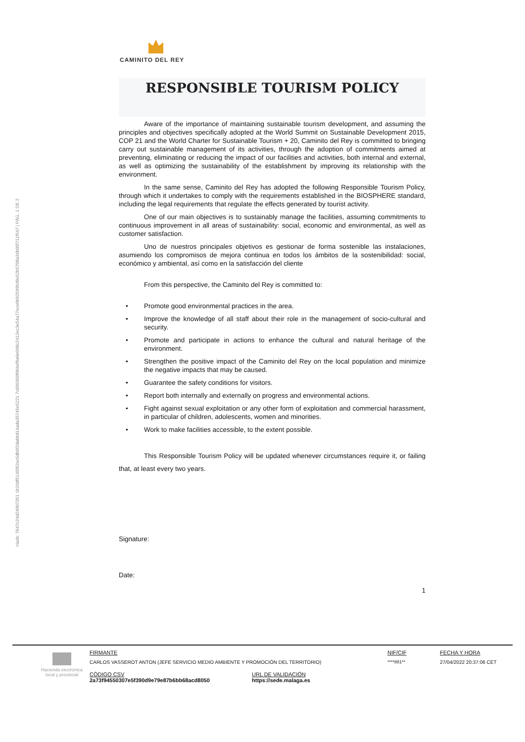CAMINITO DEL REY
Hash: 7647c24d24007351 1b10df5145f62ec5db6f2dabbd14ada35745e5221 7c605950f004ef8a0e098c2412ec3e54a77ece0b92599fcf8e52b5708a34b05f711f547 | PÁG. 1 DE 2
RESPONSIBLE TOURISM POLICY
Aware of the importance of maintaining sustainable tourism development, and assuming the principles and objectives specifically adopted at the World Summit on Sustainable Development 2015, COP 21 and the World Charter for Sustainable Tourism + 20, Caminito del Rey is committed to bringing carry out sustainable management of its activities, through the adoption of commitments aimed at preventing, eliminating or reducing the impact of our facilities and activities, both internal and external, as well as optimizing the sustainability of the establishment by improving its relationship with the environment.
In the same sense, Caminito del Rey has adopted the following Responsible Tourism Policy, through which it undertakes to comply with the requirements established in the BIOSPHERE standard, including the legal requirements that regulate the effects generated by tourist activity.
One of our main objectives is to sustainably manage the facilities, assuming commitments to continuous improvement in all areas of sustainability: social, economic and environmental, as well as customer satisfaction.
Uno de nuestros principales objetivos es gestionar de forma sostenible las instalaciones, asumiendo los compromisos de mejora continua en todos los ámbitos de la sostenibilidad: social, económico y ambiental, así como en la satisfacción del cliente
From this perspective, the Caminito del Rey is committed to:
• Promote good environmental practices in the area.
• Improve the knowledge of all staff about their role in the management of socio-cultural and security.
• Promote and participate in actions to enhance the cultural and natural heritage of the environment.
• Strengthen the positive impact of the Caminito del Rey on the local population and minimize the negative impacts that may be caused.
• Guarantee the safety conditions for visitors.
• Report both internally and externally on progress and environmental actions.
• Fight against sexual exploitation or any other form of exploitation and commercial harassment, in particular of children, adolescents, women and minorities.
• Work to make facilities accessible, to the extent possible.
This Responsible Tourism Policy will be updated whenever circumstances require it, or failing that, at least every two years.
Signature:
Date:
1
Hacienda electrónica
local y provincial
FIRMANTE
CARLOS VASSEROT ANTON (JEFE SERVICIO MEDIO AMBIENTE Y PROMOCIÓN DEL TERRITORIO)
NIF/CIF
****881**
FECHA Y HORA
27/04/2022 20:37:06 CET
CÓDIGO CSV
2a73f94550307e5f390d9e79e87b6bb68acd8050
URL DE VALIDACIÓN
https://sede.malaga.es